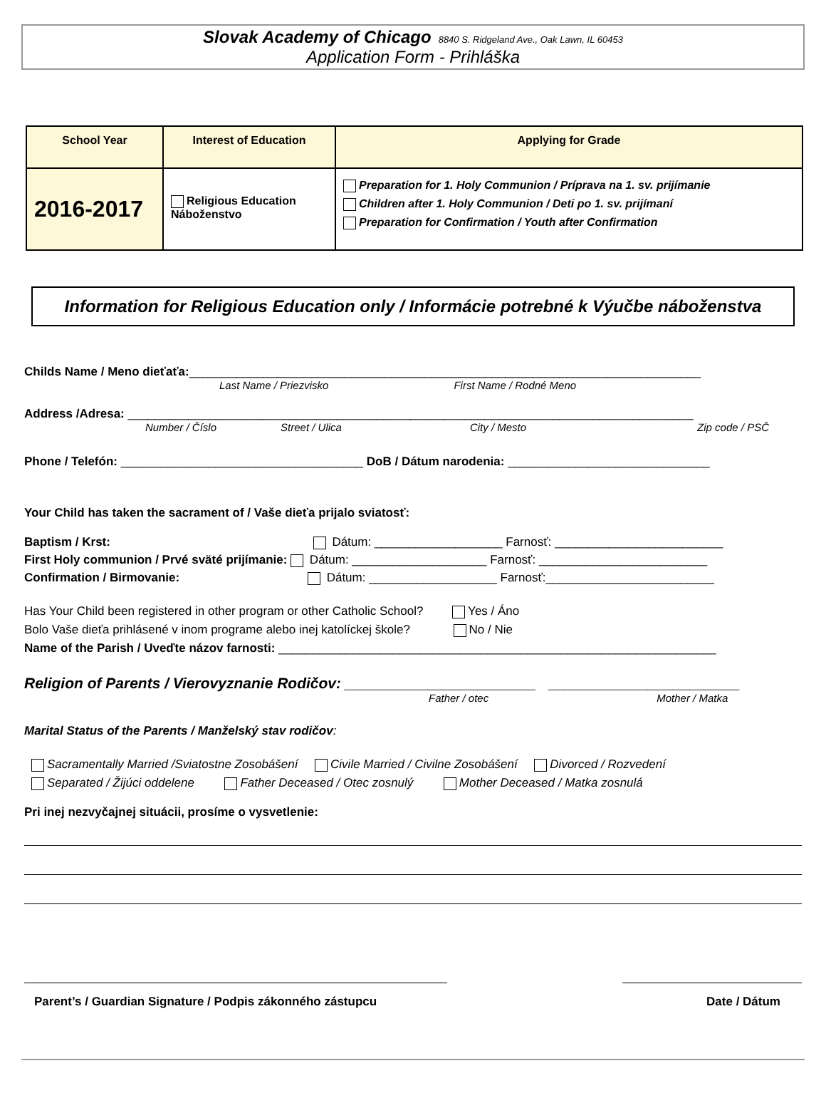Slovak Academy of Chicago 8840 S. Ridgeland Ave., Oak Lawn, IL 60453
Application Form - Prihláška
| School Year | Interest of Education | Applying for Grade |
| --- | --- | --- |
| 2016-2017 | Religious Education Náboženstvo | Preparation for 1. Holy Communion / Príprava na 1. sv. prijímanie Children after 1. Holy Communion / Deti po 1. sv. prijímaní Preparation for Confirmation / Youth after Confirmation |
Information for Religious Education only / Informácie potrebné k Výučbe náboženstva
Childs Name / Meno dieťaťa:____________________________________________________________________________
Last Name / Priezvisko First Name / Rodné Meno
Address /Adresa: ____________________________________________________________________________________
Number / Číslo Street / Ulica City / Mesto Zip code / PSČ
Phone / Telefón: ____________________________________ DoB / Dátum narodenia: ______________________________
Your Child has taken the sacrament of / Vaše dieťa prijalo sviatosť:
Baptism / Krst: Dátum: ___________________ Farnosť: _________________________
First Holy communion / Prvé sväté prijímanie: Dátum: ____________________ Farnosť: _________________________
Confirmation / Birmovanie: Dátum: ___________________ Farnosť:_________________________
Has Your Child been registered in other program or other Catholic School? Yes / Áno
Bolo Vaše dieťa prihlásené v inom programe alebo inej katolíckej škole? No / Nie
Name of the Parish / Uveďte názov farnosti: _________________________________________________________________
Religion of Parents / Vierovyznanie Rodičov: _______________________ _______________________
Father / otec Mother / Matka
Marital Status of the Parents / Manželský stav rodičov:
Sacramentally Married /Sviatostne Zosobášení Civile Married / Civilne Zosobášení Divorced / Rozvedení
Separated / Žijúci oddelene Father Deceased / Otec zosnulý Mother Deceased / Matka zosnulá
Pri inej nezvyčajnej situácii, prosíme o vysvetlenie:
Parent’s / Guardian Signature / Podpis zákonného zástupcu Date / Dátum